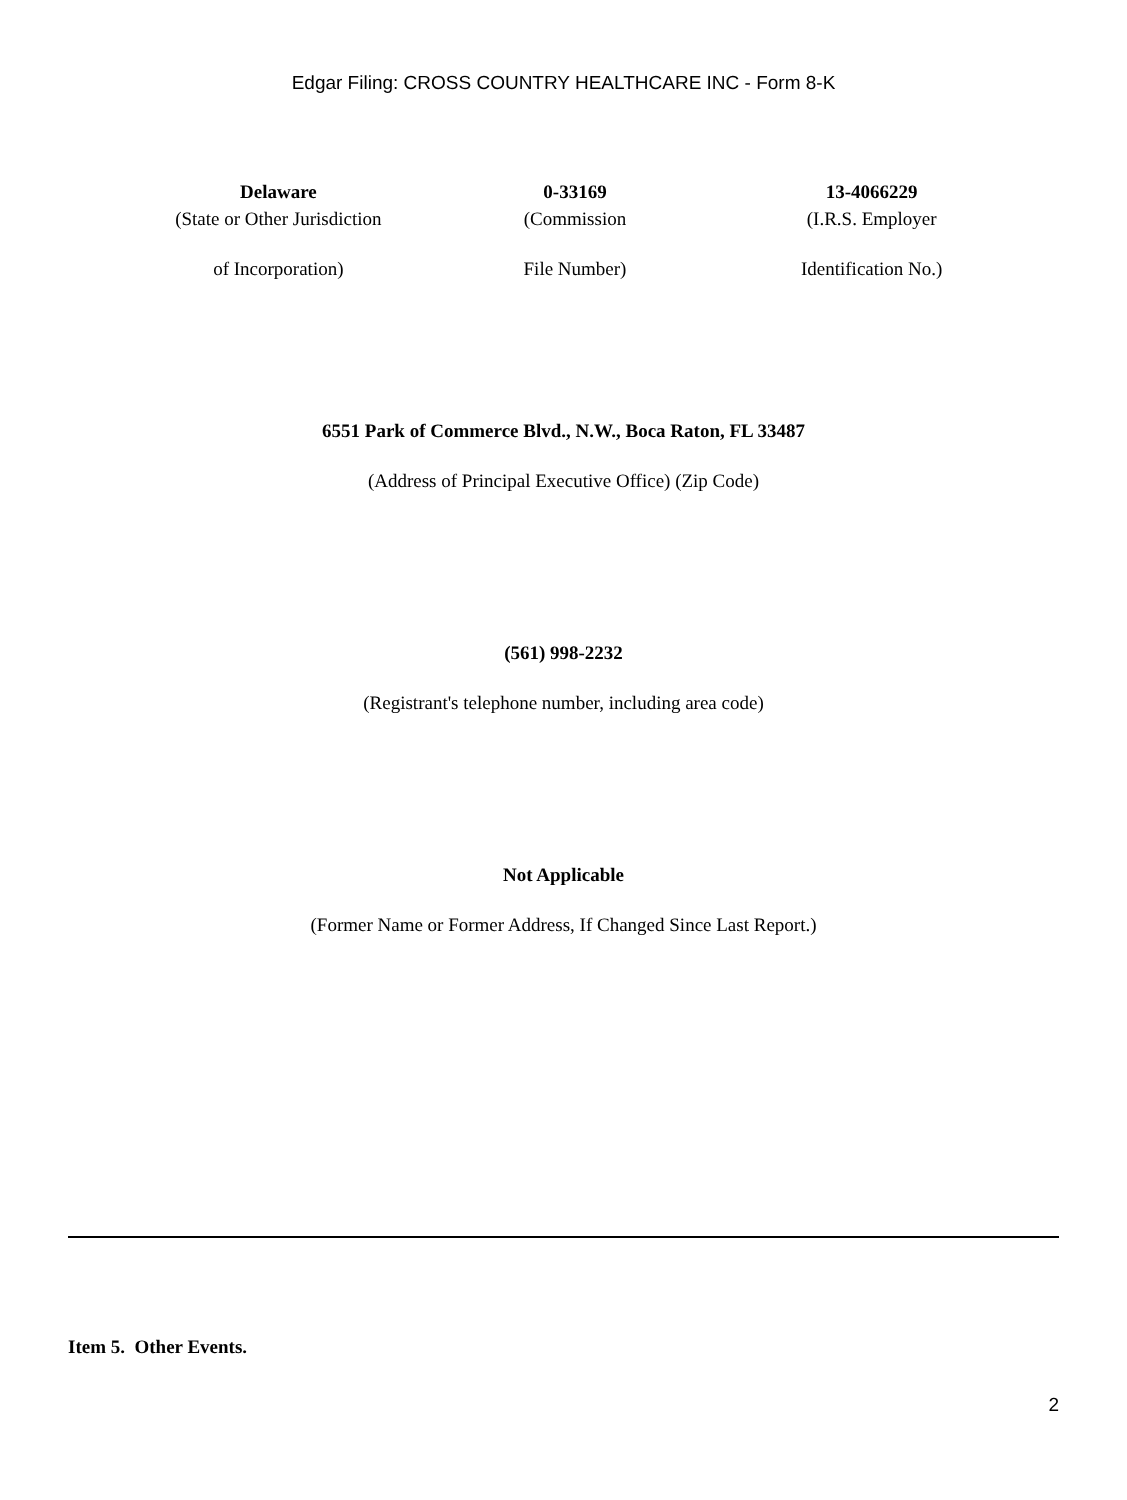Edgar Filing: CROSS COUNTRY HEALTHCARE INC - Form 8-K
| Delaware | 0-33169 | 13-4066229 |
| (State or Other Jurisdiction | (Commission | (I.R.S. Employer |
| of Incorporation) | File Number) | Identification No.) |
6551 Park of Commerce Blvd., N.W., Boca Raton, FL 33487
(Address of Principal Executive Office) (Zip Code)
(561) 998-2232
(Registrant's telephone number, including area code)
Not Applicable
(Former Name or Former Address, If Changed Since Last Report.)
Item 5. Other Events.
2